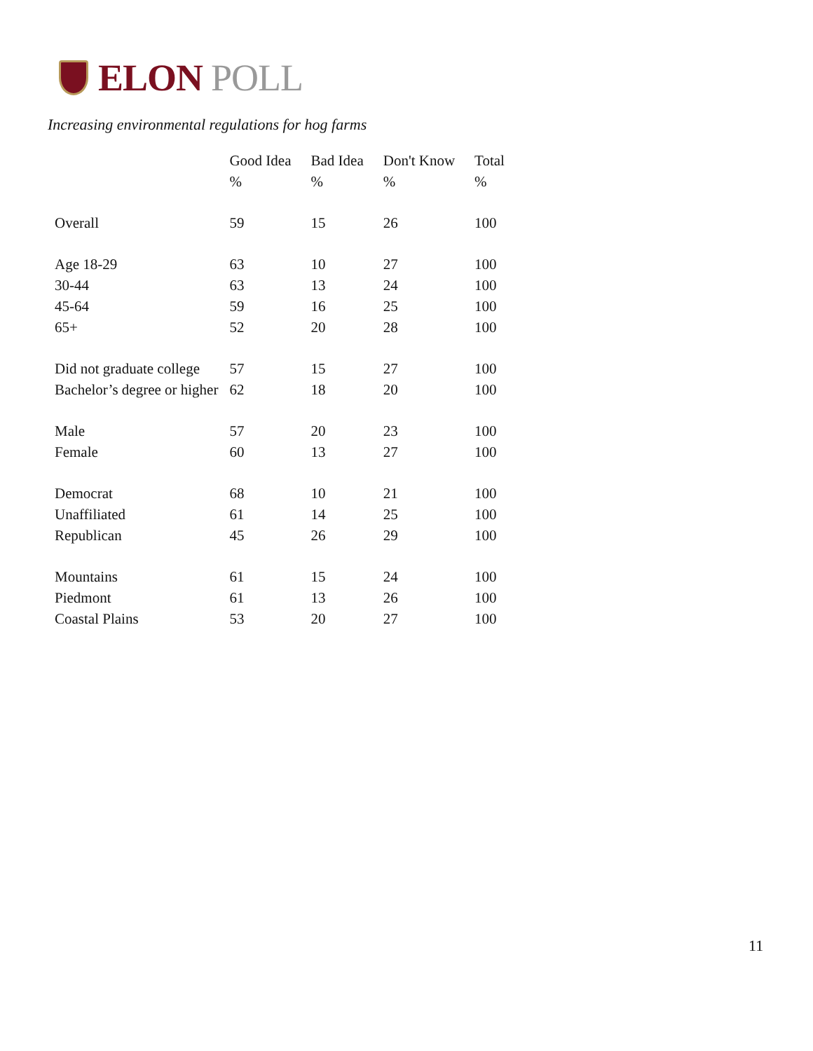ELON POLL
Increasing environmental regulations for hog farms
| | Good Idea | Bad Idea | Don't Know | Total |
| --- | --- | --- | --- | --- |
| | % | % | % | % |
| Overall | 59 | 15 | 26 | 100 |
| Age 18-29 | 63 | 10 | 27 | 100 |
| 30-44 | 63 | 13 | 24 | 100 |
| 45-64 | 59 | 16 | 25 | 100 |
| 65+ | 52 | 20 | 28 | 100 |
| Did not graduate college | 57 | 15 | 27 | 100 |
| Bachelor’s degree or higher | 62 | 18 | 20 | 100 |
| Male | 57 | 20 | 23 | 100 |
| Female | 60 | 13 | 27 | 100 |
| Democrat | 68 | 10 | 21 | 100 |
| Unaffiliated | 61 | 14 | 25 | 100 |
| Republican | 45 | 26 | 29 | 100 |
| Mountains | 61 | 15 | 24 | 100 |
| Piedmont | 61 | 13 | 26 | 100 |
| Coastal Plains | 53 | 20 | 27 | 100 |
11